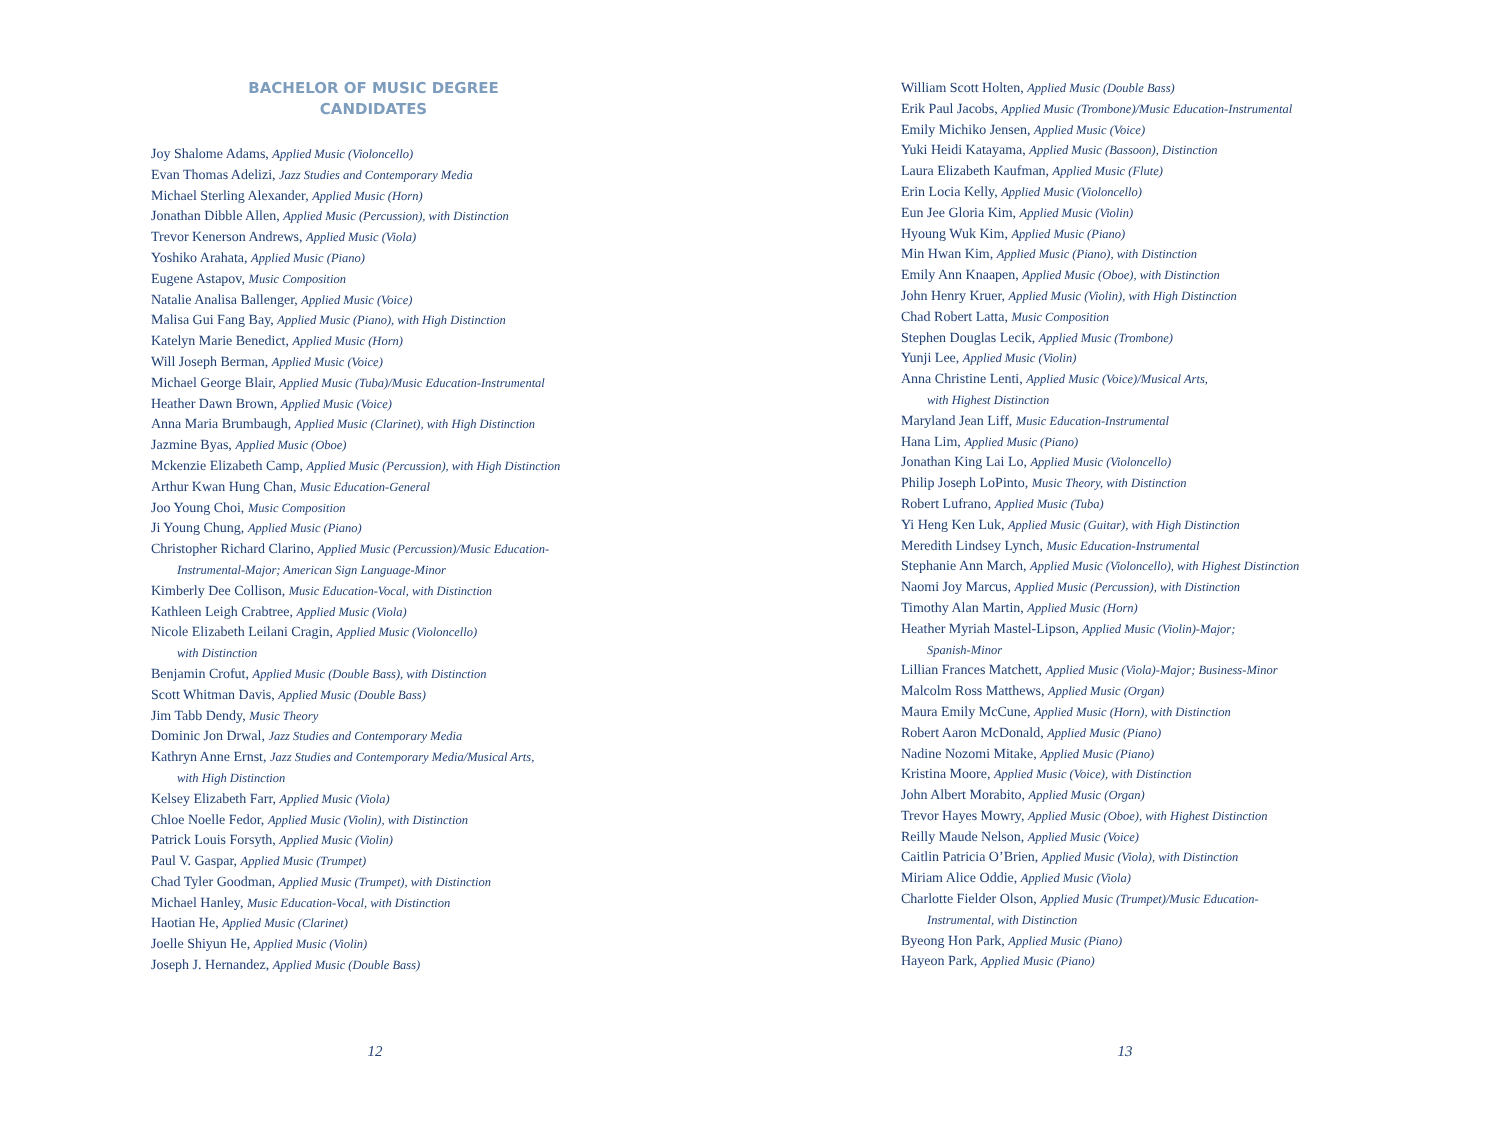BACHELOR OF MUSIC DEGREE
CANDIDATES
Joy Shalome Adams, Applied Music (Violoncello)
Evan Thomas Adelizi, Jazz Studies and Contemporary Media
Michael Sterling Alexander, Applied Music (Horn)
Jonathan Dibble Allen, Applied Music (Percussion), with Distinction
Trevor Kenerson Andrews, Applied Music (Viola)
Yoshiko Arahata, Applied Music (Piano)
Eugene Astapov, Music Composition
Natalie Analisa Ballenger, Applied Music (Voice)
Malisa Gui Fang Bay, Applied Music (Piano), with High Distinction
Katelyn Marie Benedict, Applied Music (Horn)
Will Joseph Berman, Applied Music (Voice)
Michael George Blair, Applied Music (Tuba)/Music Education-Instrumental
Heather Dawn Brown, Applied Music (Voice)
Anna Maria Brumbaugh, Applied Music (Clarinet), with High Distinction
Jazmine Byas, Applied Music (Oboe)
Mckenzie Elizabeth Camp, Applied Music (Percussion), with High Distinction
Arthur Kwan Hung Chan, Music Education-General
Joo Young Choi, Music Composition
Ji Young Chung, Applied Music (Piano)
Christopher Richard Clarino, Applied Music (Percussion)/Music Education-
Instrumental-Major; American Sign Language-Minor
Kimberly Dee Collison, Music Education-Vocal, with Distinction
Kathleen Leigh Crabtree, Applied Music (Viola)
Nicole Elizabeth Leilani Cragin, Applied Music (Violoncello)
with Distinction
Benjamin Crofut, Applied Music (Double Bass), with Distinction
Scott Whitman Davis, Applied Music (Double Bass)
Jim Tabb Dendy, Music Theory
Dominic Jon Drwal, Jazz Studies and Contemporary Media
Kathryn Anne Ernst, Jazz Studies and Contemporary Media/Musical Arts,
with High Distinction
Kelsey Elizabeth Farr, Applied Music (Viola)
Chloe Noelle Fedor, Applied Music (Violin), with Distinction
Patrick Louis Forsyth, Applied Music (Violin)
Paul V. Gaspar, Applied Music (Trumpet)
Chad Tyler Goodman, Applied Music (Trumpet), with Distinction
Michael Hanley, Music Education-Vocal, with Distinction
Haotian He, Applied Music (Clarinet)
Joelle Shiyun He, Applied Music (Violin)
Joseph J. Hernandez, Applied Music (Double Bass)
12
William Scott Holten, Applied Music (Double Bass)
Erik Paul Jacobs, Applied Music (Trombone)/Music Education-Instrumental
Emily Michiko Jensen, Applied Music (Voice)
Yuki Heidi Katayama, Applied Music (Bassoon), Distinction
Laura Elizabeth Kaufman, Applied Music (Flute)
Erin Locia Kelly, Applied Music (Violoncello)
Eun Jee Gloria Kim, Applied Music (Violin)
Hyoung Wuk Kim, Applied Music (Piano)
Min Hwan Kim, Applied Music (Piano), with Distinction
Emily Ann Knaapen, Applied Music (Oboe), with Distinction
John Henry Kruer, Applied Music (Violin), with High Distinction
Chad Robert Latta, Music Composition
Stephen Douglas Lecik, Applied Music (Trombone)
Yunji Lee, Applied Music (Violin)
Anna Christine Lenti, Applied Music (Voice)/Musical Arts,
with Highest Distinction
Maryland Jean Liff, Music Education-Instrumental
Hana Lim, Applied Music (Piano)
Jonathan King Lai Lo, Applied Music (Violoncello)
Philip Joseph LoPinto, Music Theory, with Distinction
Robert Lufrano, Applied Music (Tuba)
Yi Heng Ken Luk, Applied Music (Guitar), with High Distinction
Meredith Lindsey Lynch, Music Education-Instrumental
Stephanie Ann March, Applied Music (Violoncello), with Highest Distinction
Naomi Joy Marcus, Applied Music (Percussion), with Distinction
Timothy Alan Martin, Applied Music (Horn)
Heather Myriah Mastel-Lipson, Applied Music (Violin)-Major;
Spanish-Minor
Lillian Frances Matchett, Applied Music (Viola)-Major; Business-Minor
Malcolm Ross Matthews, Applied Music (Organ)
Maura Emily McCune, Applied Music (Horn), with Distinction
Robert Aaron McDonald, Applied Music (Piano)
Nadine Nozomi Mitake, Applied Music (Piano)
Kristina Moore, Applied Music (Voice), with Distinction
John Albert Morabito, Applied Music (Organ)
Trevor Hayes Mowry, Applied Music (Oboe), with Highest Distinction
Reilly Maude Nelson, Applied Music (Voice)
Caitlin Patricia O’Brien, Applied Music (Viola), with Distinction
Miriam Alice Oddie, Applied Music (Viola)
Charlotte Fielder Olson, Applied Music (Trumpet)/Music Education-
Instrumental, with Distinction
Byeong Hon Park, Applied Music (Piano)
Hayeon Park, Applied Music (Piano)
13